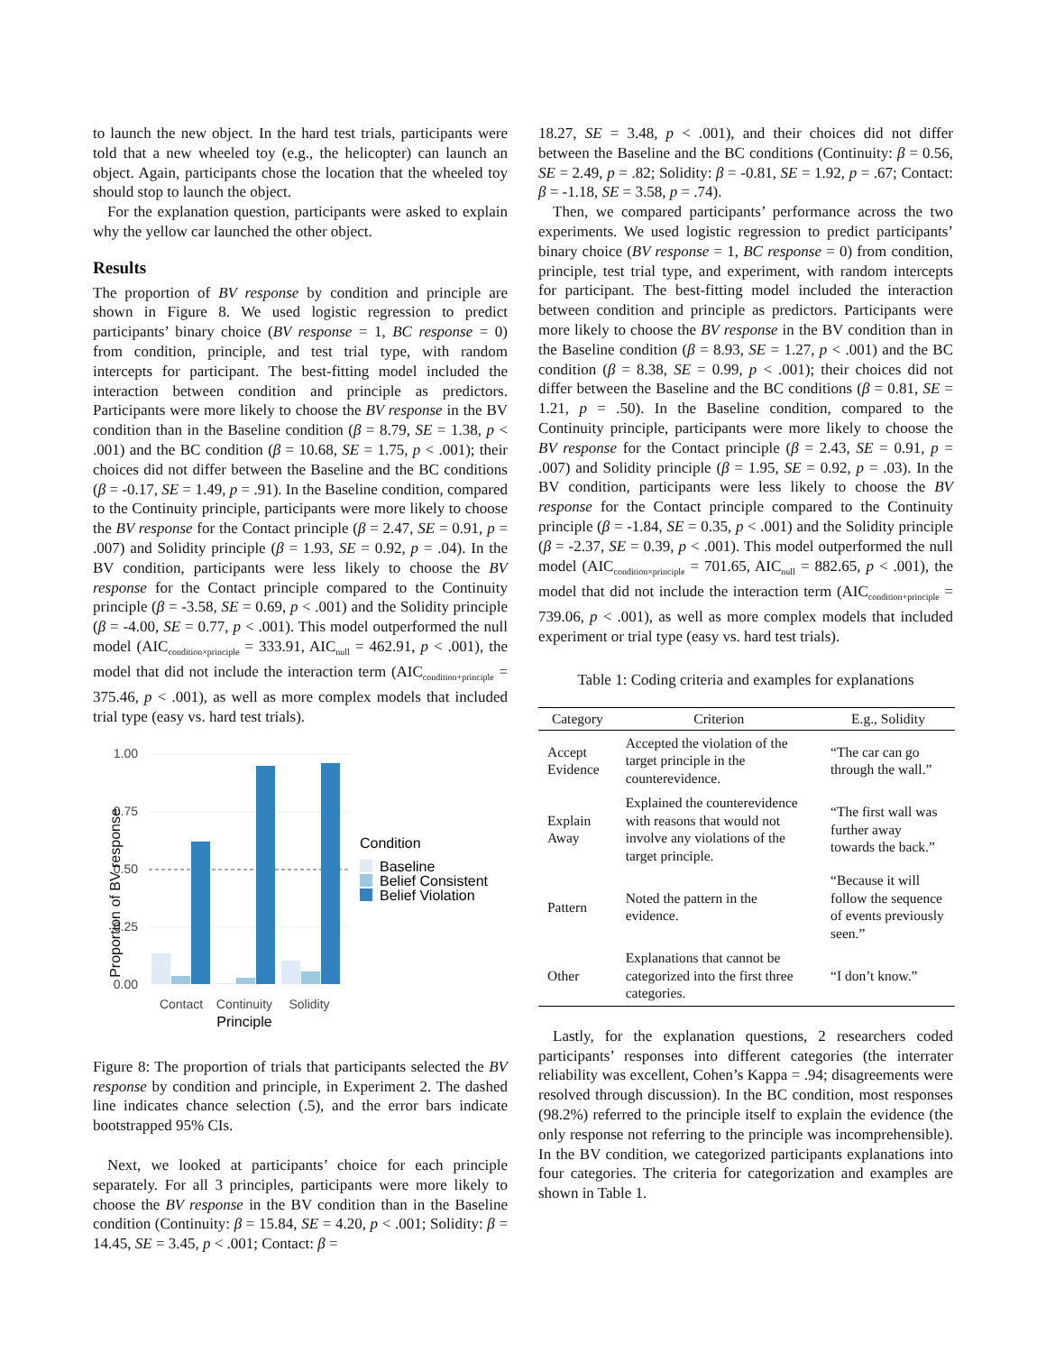to launch the new object. In the hard test trials, participants were told that a new wheeled toy (e.g., the helicopter) can launch an object. Again, participants chose the location that the wheeled toy should stop to launch the object.
For the explanation question, participants were asked to explain why the yellow car launched the other object.
Results
The proportion of BV response by condition and principle are shown in Figure 8. We used logistic regression to predict participants’ binary choice (BV response = 1, BC response = 0) from condition, principle, and test trial type, with random intercepts for participant. The best-fitting model included the interaction between condition and principle as predictors. Participants were more likely to choose the BV response in the BV condition than in the Baseline condition (β = 8.79, SE = 1.38, p < .001) and the BC condition (β = 10.68, SE = 1.75, p < .001); their choices did not differ between the Baseline and the BC conditions (β = -0.17, SE = 1.49, p = .91). In the Baseline condition, compared to the Continuity principle, participants were more likely to choose the BV response for the Contact principle (β = 2.47, SE = 0.91, p = .007) and Solidity principle (β = 1.93, SE = 0.92, p = .04). In the BV condition, participants were less likely to choose the BV response for the Contact principle compared to the Continuity principle (β = -3.58, SE = 0.69, p < .001) and the Solidity principle (β = -4.00, SE = 0.77, p < .001). This model outperformed the null model (AIC<sub>condition×principle</sub> = 333.91, AIC<sub>null</sub> = 462.91, p < .001), the model that did not include the interaction term (AIC<sub>condition+principle</sub> = 375.46, p < .001), as well as more complex models that included trial type (easy vs. hard test trials).
1.00
0.75
0.50
0.25
0.00
Proportion of BV response
Contact
Continuity
Solidity
Principle
Condition
Baseline
Belief Consistent
Belief Violation
Figure 8: The proportion of trials that participants selected the BV response by condition and principle, in Experiment 2. The dashed line indicates chance selection (.5), and the error bars indicate bootstrapped 95% CIs.
Next, we looked at participants’ choice for each principle separately. For all 3 principles, participants were more likely to choose the BV response in the BV condition than in the Baseline condition (Continuity: β = 15.84, SE = 4.20, p < .001; Solidity: β = 14.45, SE = 3.45, p < .001; Contact: β =
18.27, SE = 3.48, p < .001), and their choices did not differ between the Baseline and the BC conditions (Continuity: β = 0.56, SE = 2.49, p = .82; Solidity: β = -0.81, SE = 1.92, p = .67; Contact: β = -1.18, SE = 3.58, p = .74).
Then, we compared participants’ performance across the two experiments. We used logistic regression to predict participants’ binary choice (BV response = 1, BC response = 0) from condition, principle, test trial type, and experiment, with random intercepts for participant. The best-fitting model included the interaction between condition and principle as predictors. Participants were more likely to choose the BV response in the BV condition than in the Baseline condition (β = 8.93, SE = 1.27, p < .001) and the BC condition (β = 8.38, SE = 0.99, p < .001); their choices did not differ between the Baseline and the BC conditions (β = 0.81, SE = 1.21, p = .50). In the Baseline condition, compared to the Continuity principle, participants were more likely to choose the BV response for the Contact principle (β = 2.43, SE = 0.91, p = .007) and Solidity principle (β = 1.95, SE = 0.92, p = .03). In the BV condition, participants were less likely to choose the BV response for the Contact principle compared to the Continuity principle (β = -1.84, SE = 0.35, p < .001) and the Solidity principle (β = -2.37, SE = 0.39, p < .001). This model outperformed the null model (AIC<sub>condition×principle</sub> = 701.65, AIC<sub>null</sub> = 882.65, p < .001), the model that did not include the interaction term (AIC<sub>condition+principle</sub> = 739.06, p < .001), as well as more complex models that included experiment or trial type (easy vs. hard test trials).
Table 1: Coding criteria and examples for explanations
| Category | Criterion | E.g., Solidity |
| --- | --- | --- |
| Accept Evidence | Accepted the violation of the target principle in the counterevidence. | “The car can go through the wall.” |
| Explain Away | Explained the counterevidence with reasons that would not involve any violations of the target principle. | “The first wall was further away towards the back.” |
| Pattern | Noted the pattern in the evidence. | “Because it will follow the sequence of events previously seen.” |
| Other | Explanations that cannot be categorized into the first three categories. | “I don’t know.” |
Lastly, for the explanation questions, 2 researchers coded participants’ responses into different categories (the interrater reliability was excellent, Cohen’s Kappa = .94; disagreements were resolved through discussion). In the BC condition, most responses (98.2%) referred to the principle itself to explain the evidence (the only response not referring to the principle was incomprehensible). In the BV condition, we categorized participants explanations into four categories. The criteria for categorization and examples are shown in Table 1.